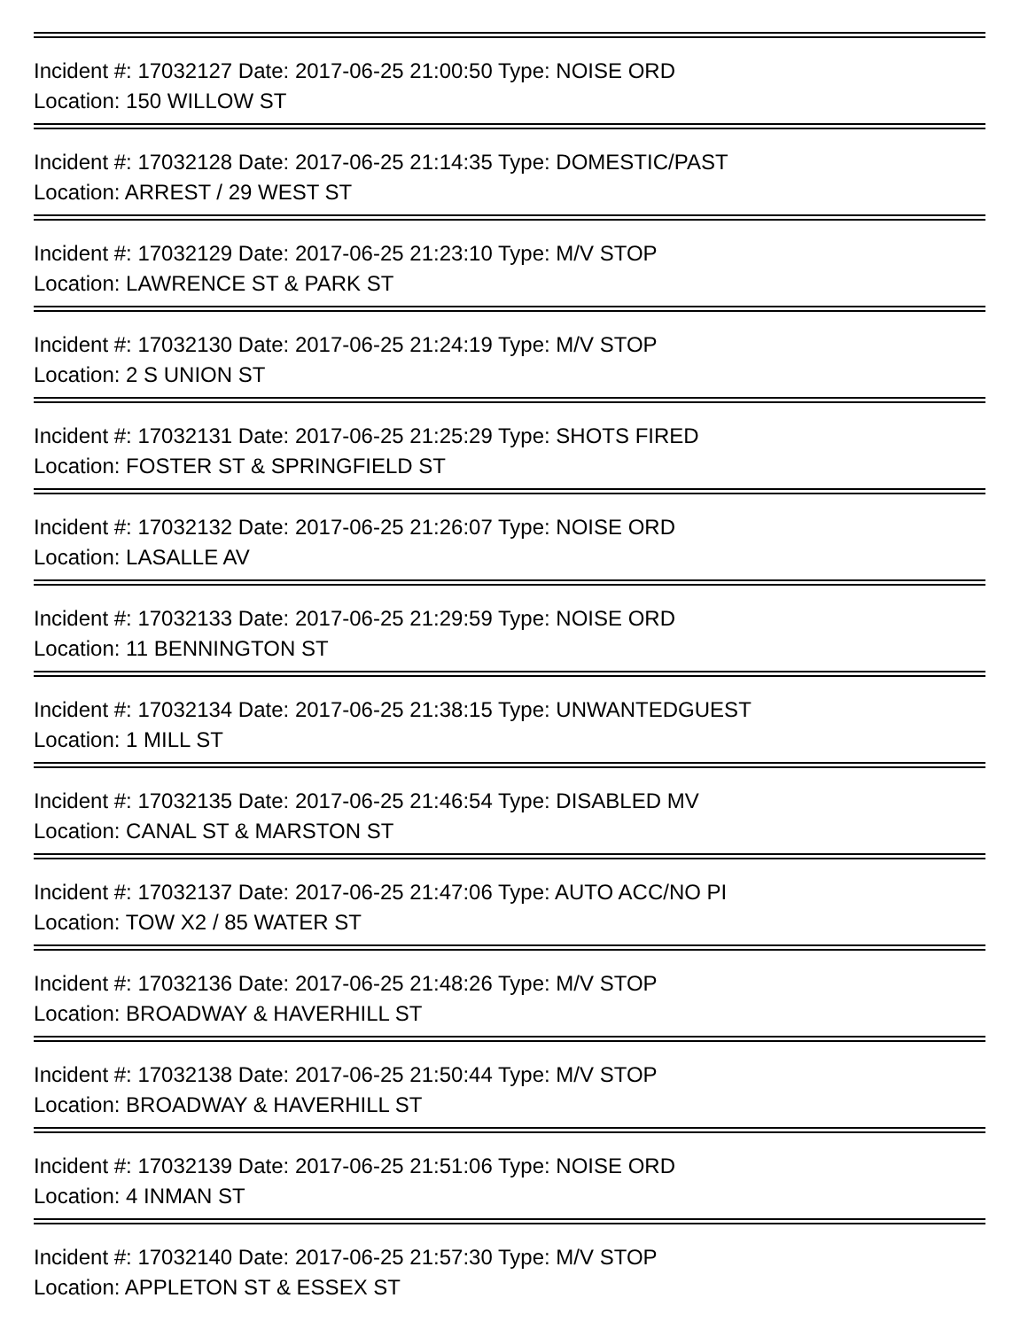Incident #: 17032127 Date: 2017-06-25 21:00:50 Type: NOISE ORD
Location: 150 WILLOW ST
Incident #: 17032128 Date: 2017-06-25 21:14:35 Type: DOMESTIC/PAST
Location: ARREST / 29 WEST ST
Incident #: 17032129 Date: 2017-06-25 21:23:10 Type: M/V STOP
Location: LAWRENCE ST & PARK ST
Incident #: 17032130 Date: 2017-06-25 21:24:19 Type: M/V STOP
Location: 2 S UNION ST
Incident #: 17032131 Date: 2017-06-25 21:25:29 Type: SHOTS FIRED
Location: FOSTER ST & SPRINGFIELD ST
Incident #: 17032132 Date: 2017-06-25 21:26:07 Type: NOISE ORD
Location: LASALLE AV
Incident #: 17032133 Date: 2017-06-25 21:29:59 Type: NOISE ORD
Location: 11 BENNINGTON ST
Incident #: 17032134 Date: 2017-06-25 21:38:15 Type: UNWANTEDGUEST
Location: 1 MILL ST
Incident #: 17032135 Date: 2017-06-25 21:46:54 Type: DISABLED MV
Location: CANAL ST & MARSTON ST
Incident #: 17032137 Date: 2017-06-25 21:47:06 Type: AUTO ACC/NO PI
Location: TOW X2 / 85 WATER ST
Incident #: 17032136 Date: 2017-06-25 21:48:26 Type: M/V STOP
Location: BROADWAY & HAVERHILL ST
Incident #: 17032138 Date: 2017-06-25 21:50:44 Type: M/V STOP
Location: BROADWAY & HAVERHILL ST
Incident #: 17032139 Date: 2017-06-25 21:51:06 Type: NOISE ORD
Location: 4 INMAN ST
Incident #: 17032140 Date: 2017-06-25 21:57:30 Type: M/V STOP
Location: APPLETON ST & ESSEX ST